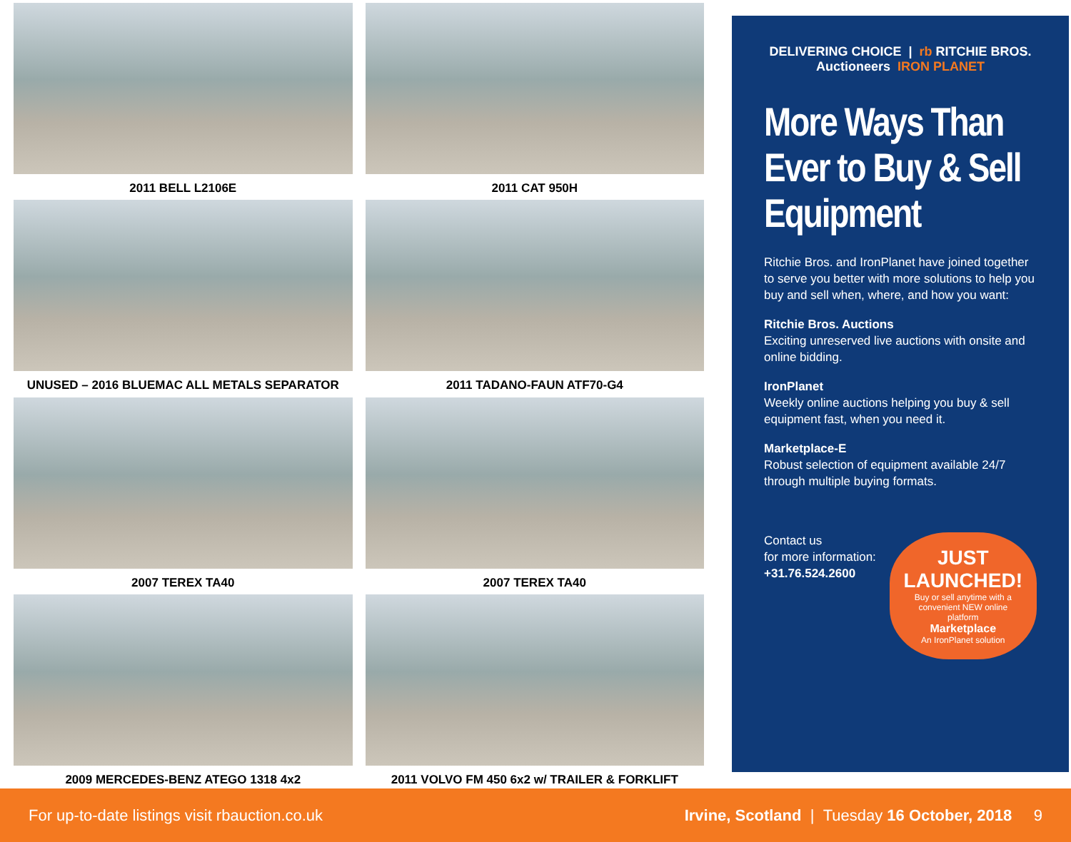2011 BELL L2106E
2011 CAT 950H
UNUSED – 2016 BLUEMAC ALL METALS SEPARATOR
2011 TADANO-FAUN ATF70-G4
2007 TEREX TA40
2007 TEREX TA40
2009 MERCEDES-BENZ ATEGO 1318 4x2
2011 VOLVO FM 450 6x2 w/ TRAILER & FORKLIFT
DELIVERING CHOICE | rb RITCHIE BROS. Auctioneers IRON PLANET
More Ways Than Ever to Buy & Sell Equipment
Ritchie Bros. and IronPlanet have joined together to serve you better with more solutions to help you buy and sell when, where, and how you want:
Ritchie Bros. Auctions
Exciting unreserved live auctions with onsite and online bidding.
IronPlanet
Weekly online auctions helping you buy & sell equipment fast, when you need it.
Marketplace-E
Robust selection of equipment available 24/7 through multiple buying formats.
Contact us
for more information:
+31.76.524.2600
JUST LAUNCHED!
Buy or sell anytime with a convenient NEW online platform
Marketplace
An IronPlanet solution
For up-to-date listings visit rbauction.co.uk Irvine, Scotland | Tuesday 16 October, 2018 9